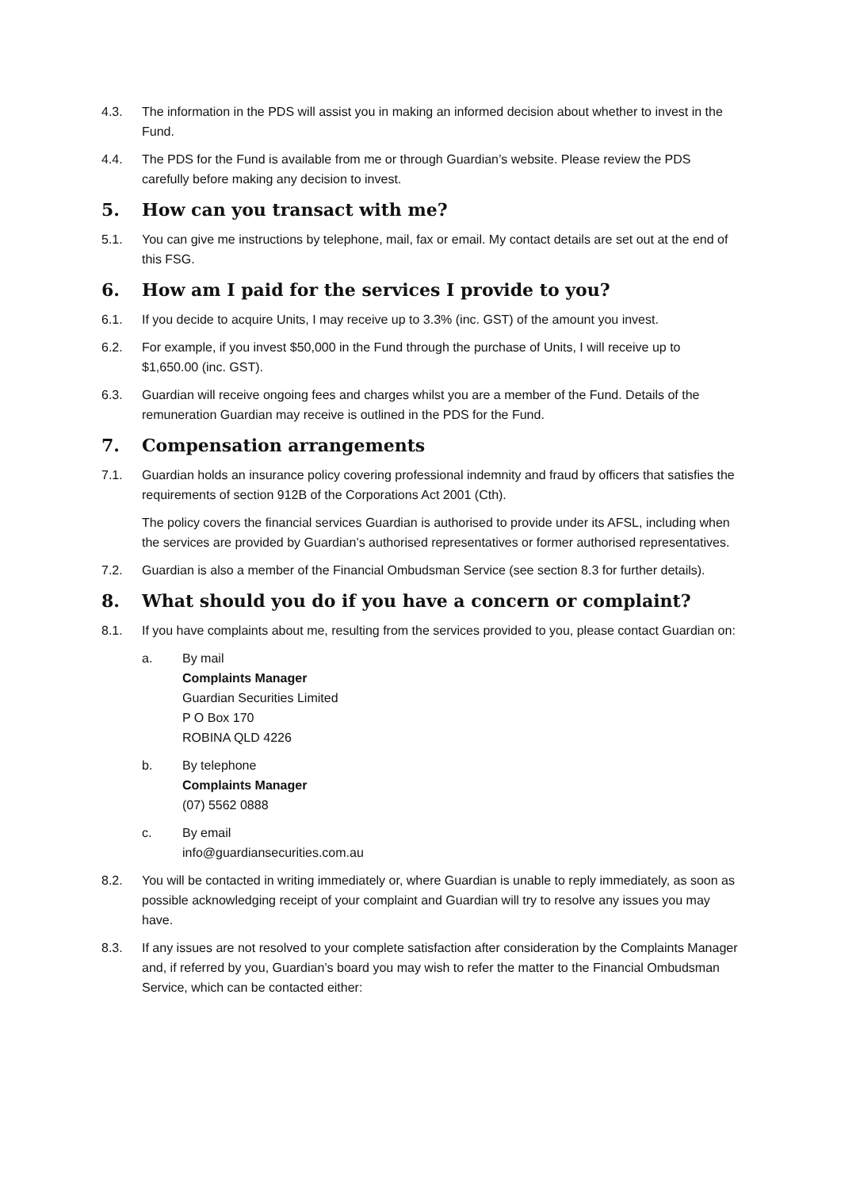4.3. The information in the PDS will assist you in making an informed decision about whether to invest in the Fund.
4.4. The PDS for the Fund is available from me or through Guardian’s website. Please review the PDS carefully before making any decision to invest.
5. How can you transact with me?
5.1. You can give me instructions by telephone, mail, fax or email. My contact details are set out at the end of this FSG.
6. How am I paid for the services I provide to you?
6.1. If you decide to acquire Units, I may receive up to 3.3% (inc. GST) of the amount you invest.
6.2. For example, if you invest $50,000 in the Fund through the purchase of Units, I will receive up to $1,650.00 (inc. GST).
6.3. Guardian will receive ongoing fees and charges whilst you are a member of the Fund. Details of the remuneration Guardian may receive is outlined in the PDS for the Fund.
7. Compensation arrangements
7.1. Guardian holds an insurance policy covering professional indemnity and fraud by officers that satisfies the requirements of section 912B of the Corporations Act 2001 (Cth).
The policy covers the financial services Guardian is authorised to provide under its AFSL, including when the services are provided by Guardian’s authorised representatives or former authorised representatives.
7.2. Guardian is also a member of the Financial Ombudsman Service (see section 8.3 for further details).
8. What should you do if you have a concern or complaint?
8.1. If you have complaints about me, resulting from the services provided to you, please contact Guardian on:
a. By mail
Complaints Manager
Guardian Securities Limited
P O Box 170
ROBINA QLD 4226
b. By telephone
Complaints Manager
(07) 5562 0888
c. By email
info@guardiansecurities.com.au
8.2. You will be contacted in writing immediately or, where Guardian is unable to reply immediately, as soon as possible acknowledging receipt of your complaint and Guardian will try to resolve any issues you may have.
8.3. If any issues are not resolved to your complete satisfaction after consideration by the Complaints Manager and, if referred by you, Guardian’s board you may wish to refer the matter to the Financial Ombudsman Service, which can be contacted either: